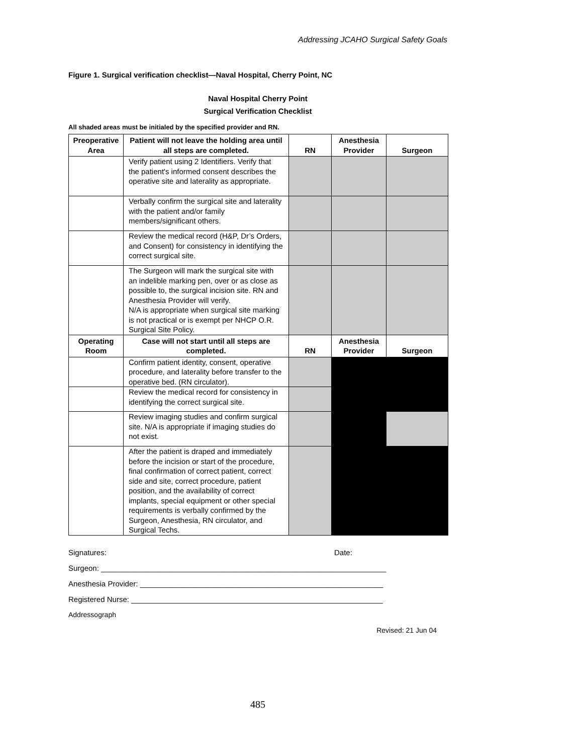Addressing JCAHO Surgical Safety Goals
Figure 1. Surgical verification checklist—Naval Hospital, Cherry Point, NC
Naval Hospital Cherry Point
Surgical Verification Checklist
All shaded areas must be initialed by the specified provider and RN.
| Preoperative Area | Patient will not leave the holding area until all steps are completed. | RN | Anesthesia Provider | Surgeon |
| --- | --- | --- | --- | --- |
| | Verify patient using 2 Identifiers. Verify that the patient's informed consent describes the operative site and laterality as appropriate. | | | |
| | Verbally confirm the surgical site and laterality with the patient and/or family members/significant others. | | | |
| | Review the medical record (H&P, Dr’s Orders, and Consent) for consistency in identifying the correct surgical site. | | | |
| | The Surgeon will mark the surgical site with an indelible marking pen, over or as close as possible to, the surgical incision site. RN and Anesthesia Provider will verify. N/A is appropriate when surgical site marking is not practical or is exempt per NHCP O.R. Surgical Site Policy. | | | |
| Operating Room | Case will not start until all steps are completed. | RN | Anesthesia Provider | Surgeon |
| | Confirm patient identity, consent, operative procedure, and laterality before transfer to the operative bed. (RN circulator). | | | |
| | Review the medical record for consistency in identifying the correct surgical site. | | | |
| | Review imaging studies and confirm surgical site. N/A is appropriate if imaging studies do not exist. | | | |
| | After the patient is draped and immediately before the incision or start of the procedure, final confirmation of correct patient, correct side and site, correct procedure, patient position, and the availability of correct implants, special equipment or other special requirements is verbally confirmed by the Surgeon, Anesthesia, RN circulator, and Surgical Techs. | | | |
Signatures: Date:
Surgeon: ____________________________________________________________________
Anesthesia Provider: __________________________________________________________
Registered Nurse: ____________________________________________________________
Addressograph
Revised: 21 Jun 04
485